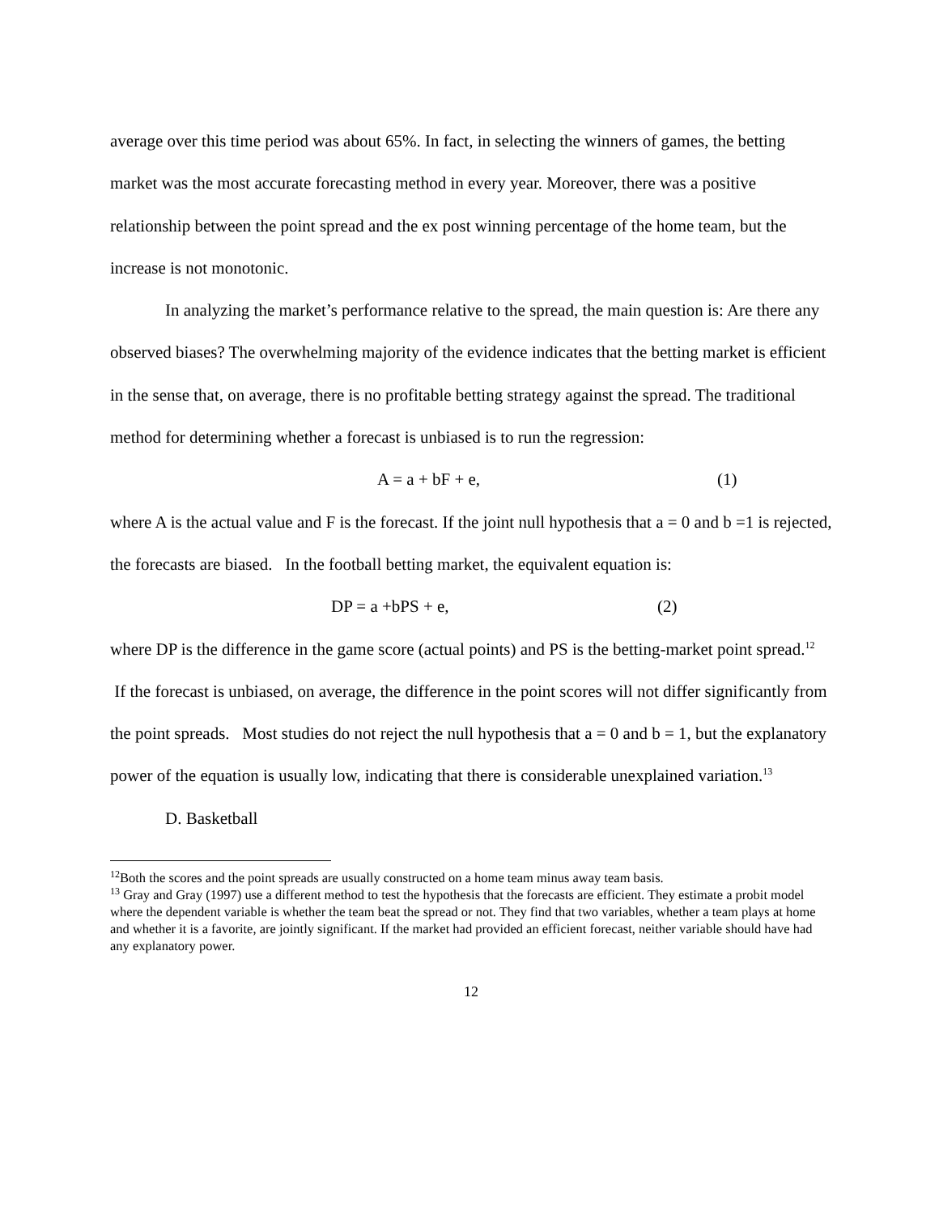average over this time period was about 65%. In fact, in selecting the winners of games, the betting market was the most accurate forecasting method in every year. Moreover, there was a positive relationship between the point spread and the ex post winning percentage of the home team, but the increase is not monotonic.
In analyzing the market’s performance relative to the spread, the main question is: Are there any observed biases? The overwhelming majority of the evidence indicates that the betting market is efficient in the sense that, on average, there is no profitable betting strategy against the spread. The traditional method for determining whether a forecast is unbiased is to run the regression:
A = a + bF + e, (1)
where A is the actual value and F is the forecast. If the joint null hypothesis that a = 0 and b =1 is rejected, the forecasts are biased. In the football betting market, the equivalent equation is:
DP = a +bPS + e, (2)
where DP is the difference in the game score (actual points) and PS is the betting-market point spread.<sup>12</sup> If the forecast is unbiased, on average, the difference in the point scores will not differ significantly from the point spreads. Most studies do not reject the null hypothesis that a = 0 and b = 1, but the explanatory power of the equation is usually low, indicating that there is considerable unexplained variation.<sup>13</sup>
D. Basketball
<sup>12</sup> Both the scores and the point spreads are usually constructed on a home team minus away team basis.
<sup>13</sup> Gray and Gray (1997) use a different method to test the hypothesis that the forecasts are efficient. They estimate a probit model where the dependent variable is whether the team beat the spread or not. They find that two variables, whether a team plays at home and whether it is a favorite, are jointly significant. If the market had provided an efficient forecast, neither variable should have had any explanatory power.
12